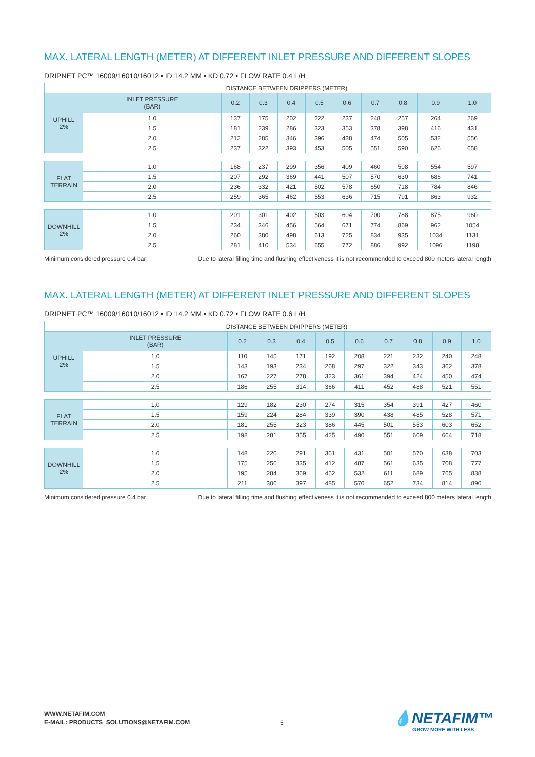MAX. LATERAL LENGTH (METER) AT DIFFERENT INLET PRESSURE AND DIFFERENT SLOPES
DRIPNET PC™ 16009/16010/16012 • ID 14.2 MM • KD 0.72 • FLOW RATE 0.4 L/H
| | DISTANCE BETWEEN DRIPPERS (METER) | | | | | | | | | |
| --- | --- | --- | --- | --- | --- | --- | --- | --- | --- | --- |
| UPHILL 2% | INLET PRESSURE (BAR) | 0.2 | 0.3 | 0.4 | 0.5 | 0.6 | 0.7 | 0.8 | 0.9 | 1.0 |
| | 1.0 | 137 | 175 | 202 | 222 | 237 | 248 | 257 | 264 | 269 |
| | 1.5 | 181 | 239 | 286 | 323 | 353 | 378 | 398 | 416 | 431 |
| | 2.0 | 212 | 285 | 346 | 396 | 438 | 474 | 505 | 532 | 556 |
| | 2.5 | 237 | 322 | 393 | 453 | 505 | 551 | 590 | 626 | 658 |
| FLAT TERRAIN | 1.0 | 168 | 237 | 299 | 356 | 409 | 460 | 508 | 554 | 597 |
| | 1.5 | 207 | 292 | 369 | 441 | 507 | 570 | 630 | 686 | 741 |
| | 2.0 | 236 | 332 | 421 | 502 | 578 | 650 | 718 | 784 | 846 |
| | 2.5 | 259 | 365 | 462 | 553 | 636 | 715 | 791 | 863 | 932 |
| DOWNHILL 2% | 1.0 | 201 | 301 | 402 | 503 | 604 | 700 | 788 | 875 | 960 |
| | 1.5 | 234 | 346 | 456 | 564 | 671 | 774 | 869 | 962 | 1054 |
| | 2.0 | 260 | 380 | 498 | 613 | 725 | 834 | 935 | 1034 | 1131 |
| | 2.5 | 281 | 410 | 534 | 655 | 772 | 886 | 992 | 1096 | 1198 |
Minimum considered pressure 0.4 bar Due to lateral filling time and flushing effectiveness it is not recommended to exceed 800 meters lateral length
MAX. LATERAL LENGTH (METER) AT DIFFERENT INLET PRESSURE AND DIFFERENT SLOPES
DRIPNET PC™ 16009/16010/16012 • ID 14.2 MM • KD 0.72 • FLOW RATE 0.6 L/H
| | DISTANCE BETWEEN DRIPPERS (METER) | | | | | | | | | |
| --- | --- | --- | --- | --- | --- | --- | --- | --- | --- | --- |
| UPHILL 2% | INLET PRESSURE (BAR) | 0.2 | 0.3 | 0.4 | 0.5 | 0.6 | 0.7 | 0.8 | 0.9 | 1.0 |
| | 1.0 | 110 | 145 | 171 | 192 | 208 | 221 | 232 | 240 | 248 |
| | 1.5 | 143 | 193 | 234 | 268 | 297 | 322 | 343 | 362 | 378 |
| | 2.0 | 167 | 227 | 278 | 323 | 361 | 394 | 424 | 450 | 474 |
| | 2.5 | 186 | 255 | 314 | 366 | 411 | 452 | 488 | 521 | 551 |
| FLAT TERRAIN | 1.0 | 129 | 182 | 230 | 274 | 315 | 354 | 391 | 427 | 460 |
| | 1.5 | 159 | 224 | 284 | 339 | 390 | 438 | 485 | 528 | 571 |
| | 2.0 | 181 | 255 | 323 | 386 | 445 | 501 | 553 | 603 | 652 |
| | 2.5 | 198 | 281 | 355 | 425 | 490 | 551 | 609 | 664 | 718 |
| DOWNHILL 2% | 1.0 | 148 | 220 | 291 | 361 | 431 | 501 | 570 | 638 | 703 |
| | 1.5 | 175 | 256 | 335 | 412 | 487 | 561 | 635 | 708 | 777 |
| | 2.0 | 195 | 284 | 369 | 452 | 532 | 611 | 689 | 765 | 838 |
| | 2.5 | 211 | 306 | 397 | 485 | 570 | 652 | 734 | 814 | 890 |
Minimum considered pressure 0.4 bar Due to lateral filling time and flushing effectiveness it is not recommended to exceed 800 meters lateral length
WWW.NETAFIM.COM
E-MAIL: PRODUCTS_SOLUTIONS@NETAFIM.COM
5 💧NETAFIM™
GROW MORE WITH LESS